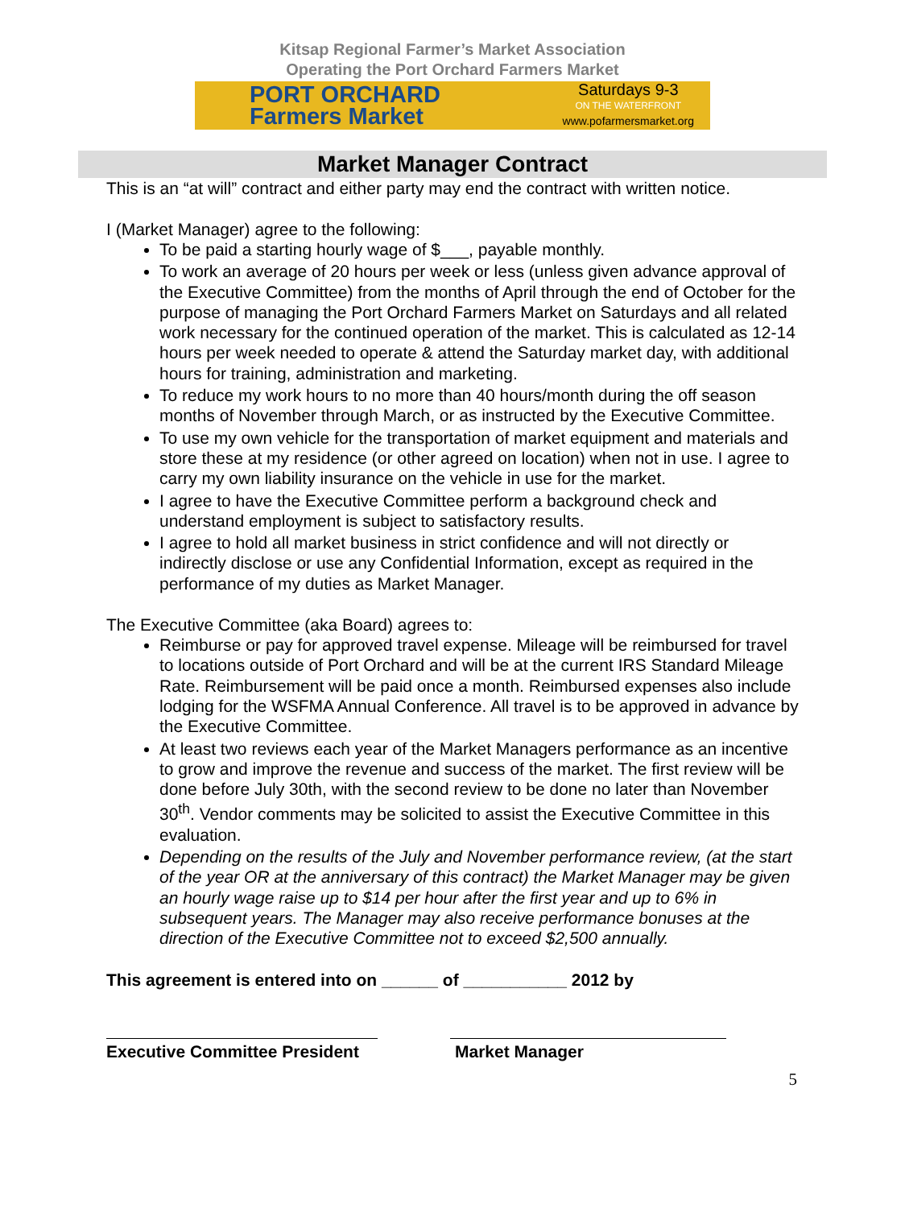Kitsap Regional Farmer’s Market Association
Operating the Port Orchard Farmers Market
PORT ORCHARD
Farmers Market
Saturdays 9-3
ON THE WATERFRONT
www.pofarmersmarket.org
Market Manager Contract
This is an “at will” contract and either party may end the contract with written notice.
I (Market Manager) agree to the following:
To be paid a starting hourly wage of $___, payable monthly.
To work an average of 20 hours per week or less (unless given advance approval of the Executive Committee) from the months of April through the end of October for the purpose of managing the Port Orchard Farmers Market on Saturdays and all related work necessary for the continued operation of the market. This is calculated as 12-14 hours per week needed to operate & attend the Saturday market day, with additional hours for training, administration and marketing.
To reduce my work hours to no more than 40 hours/month during the off season months of November through March, or as instructed by the Executive Committee.
To use my own vehicle for the transportation of market equipment and materials and store these at my residence (or other agreed on location) when not in use. I agree to carry my own liability insurance on the vehicle in use for the market.
I agree to have the Executive Committee perform a background check and understand employment is subject to satisfactory results.
I agree to hold all market business in strict confidence and will not directly or indirectly disclose or use any Confidential Information, except as required in the performance of my duties as Market Manager.
The Executive Committee (aka Board) agrees to:
Reimburse or pay for approved travel expense. Mileage will be reimbursed for travel to locations outside of Port Orchard and will be at the current IRS Standard Mileage Rate. Reimbursement will be paid once a month. Reimbursed expenses also include lodging for the WSFMA Annual Conference. All travel is to be approved in advance by the Executive Committee.
At least two reviews each year of the Market Managers performance as an incentive to grow and improve the revenue and success of the market. The first review will be done before July 30th, with the second review to be done no later than November 30<sup>th</sup>. Vendor comments may be solicited to assist the Executive Committee in this evaluation.
Depending on the results of the July and November performance review, (at the start of the year OR at the anniversary of this contract) the Market Manager may be given an hourly wage raise up to $14 per hour after the first year and up to 6% in subsequent years. The Manager may also receive performance bonuses at the direction of the Executive Committee not to exceed $2,500 annually.
This agreement is entered into on ______ of ___________ 2012 by
Executive Committee President Market Manager
5